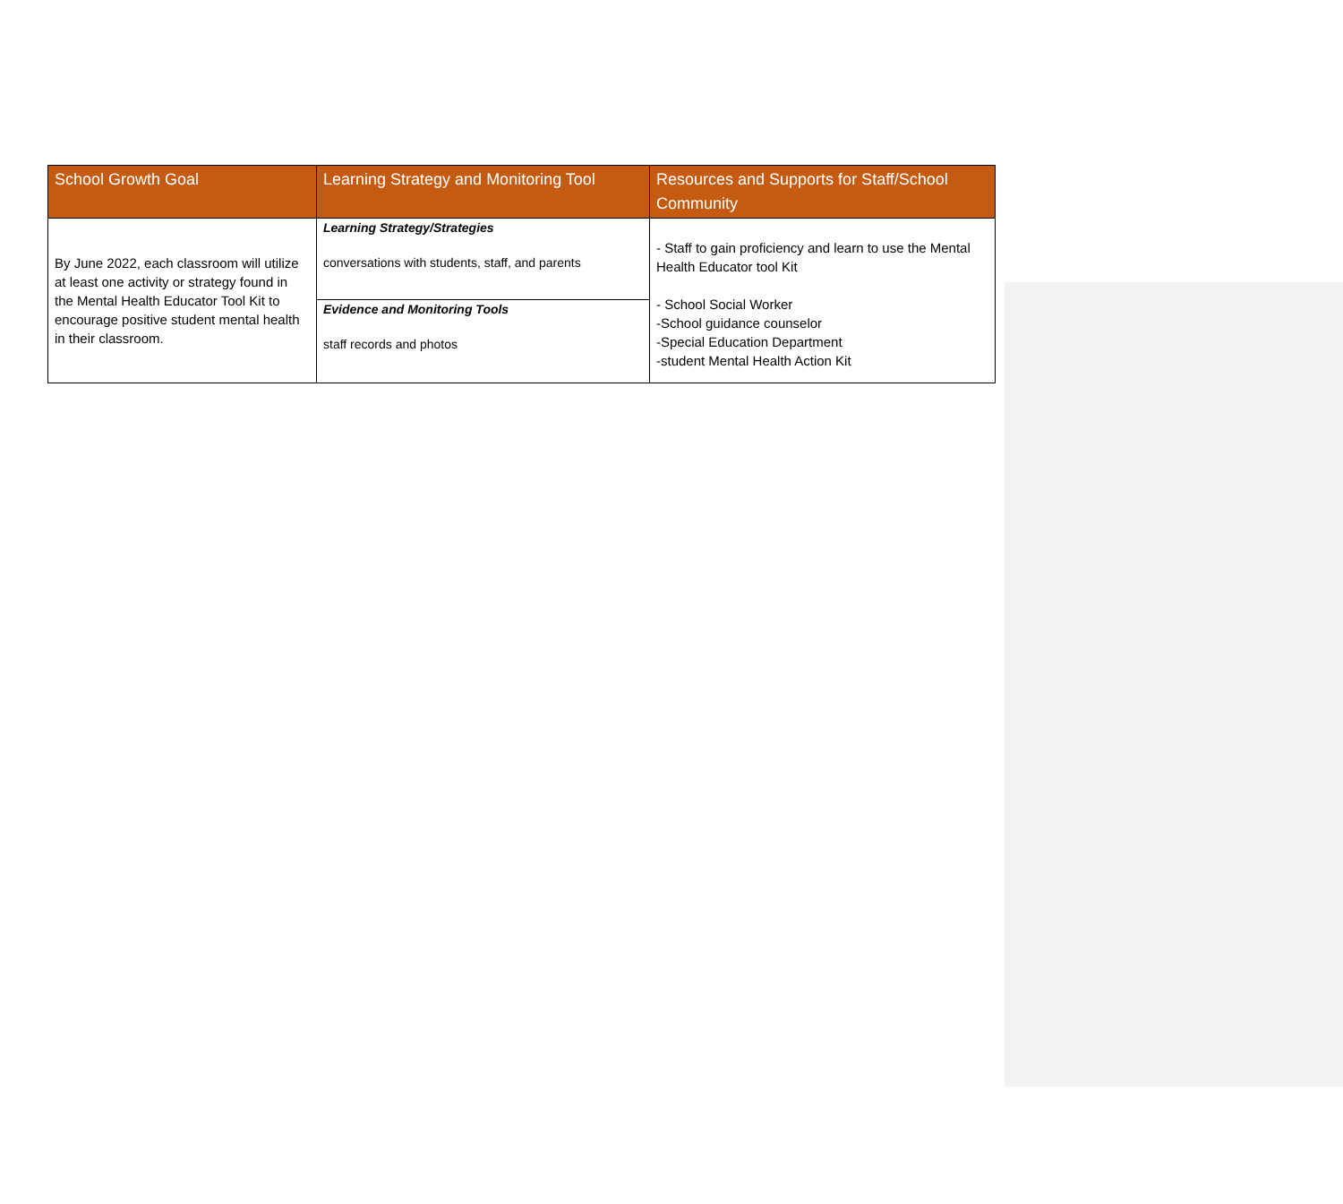| School Growth Goal | Learning Strategy and Monitoring Tool | Resources and Supports for Staff/School Community |
| --- | --- | --- |
| By June 2022, each classroom will utilize at least one activity or strategy found in the Mental Health Educator Tool Kit to encourage positive student mental health in their classroom. | Learning Strategy/Strategies conversations with students, staff, and parents | - Staff to gain proficiency and learn to use the Mental Health Educator tool Kit - School Social Worker -School guidance counselor -Special Education Department -student Mental Health Action Kit |
| | Evidence and Monitoring Tools staff records and photos | |